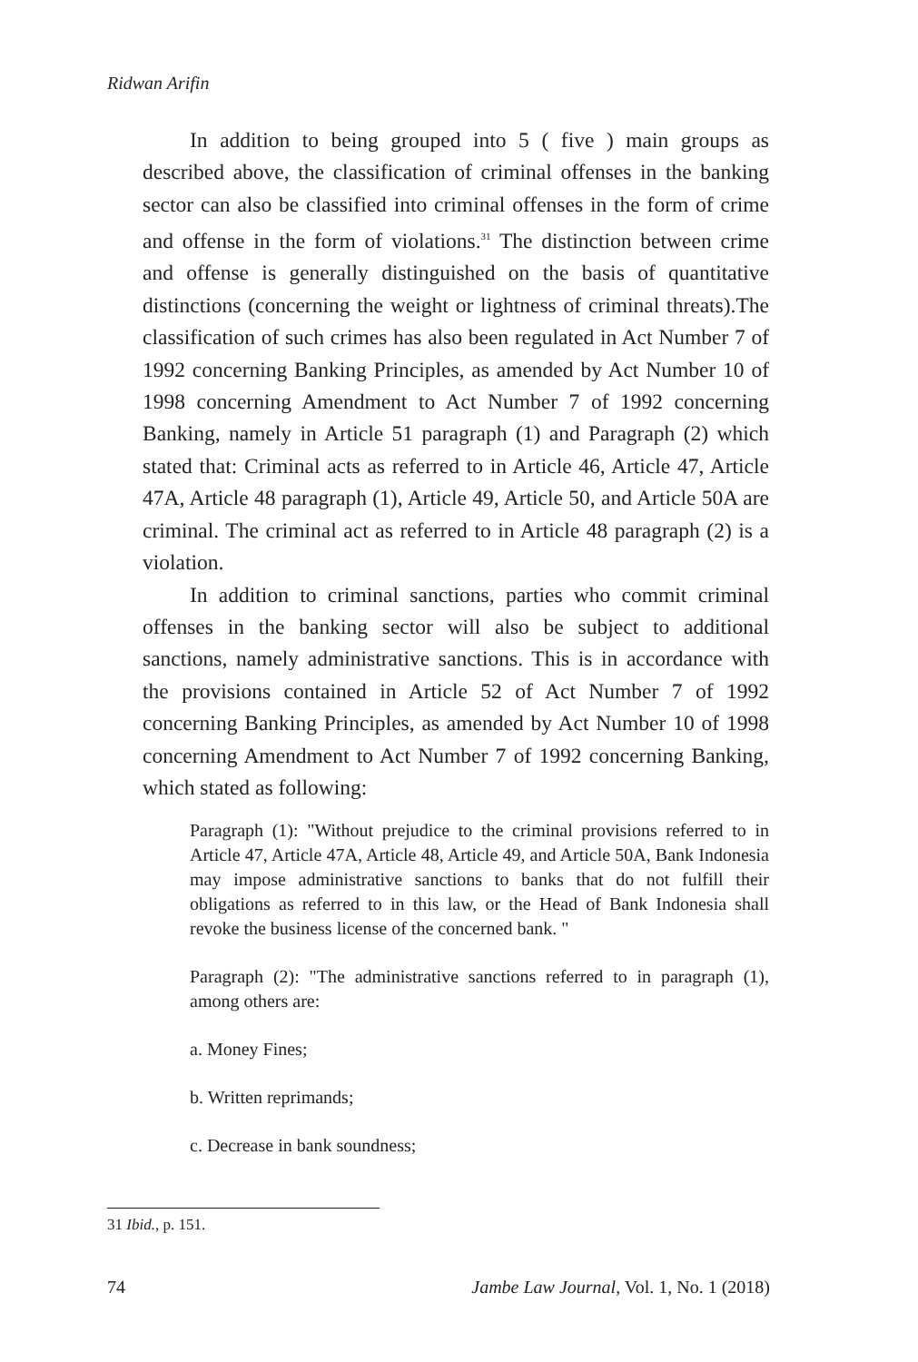Ridwan Arifin
In addition to being grouped into 5 ( five ) main groups as described above, the classification of criminal offenses in the banking sector can also be classified into criminal offenses in the form of crime and offense in the form of violations.<sup>31</sup> The distinction between crime and offense is generally distinguished on the basis of quantitative distinctions (concerning the weight or lightness of criminal threats).The classification of such crimes has also been regulated in Act Number 7 of 1992 concerning Banking Principles, as amended by Act Number 10 of 1998 concerning Amendment to Act Number 7 of 1992 concerning Banking, namely in Article 51 paragraph (1) and Paragraph (2) which stated that: Criminal acts as referred to in Article 46, Article 47, Article 47A, Article 48 paragraph (1), Article 49, Article 50, and Article 50A are criminal. The criminal act as referred to in Article 48 paragraph (2) is a violation.
In addition to criminal sanctions, parties who commit criminal offenses in the banking sector will also be subject to additional sanctions, namely administrative sanctions. This is in accordance with the provisions contained in Article 52 of Act Number 7 of 1992 concerning Banking Principles, as amended by Act Number 10 of 1998 concerning Amendment to Act Number 7 of 1992 concerning Banking, which stated as following:
Paragraph (1): "Without prejudice to the criminal provisions referred to in Article 47, Article 47A, Article 48, Article 49, and Article 50A, Bank Indonesia may impose administrative sanctions to banks that do not fulfill their obligations as referred to in this law, or the Head of Bank Indonesia shall revoke the business license of the concerned bank. "
Paragraph (2): "The administrative sanctions referred to in paragraph (1), among others are:
a. Money Fines;
b. Written reprimands;
c. Decrease in bank soundness;
31 Ibid., p. 151.
74 Jambe Law Journal, Vol. 1, No. 1 (2018)